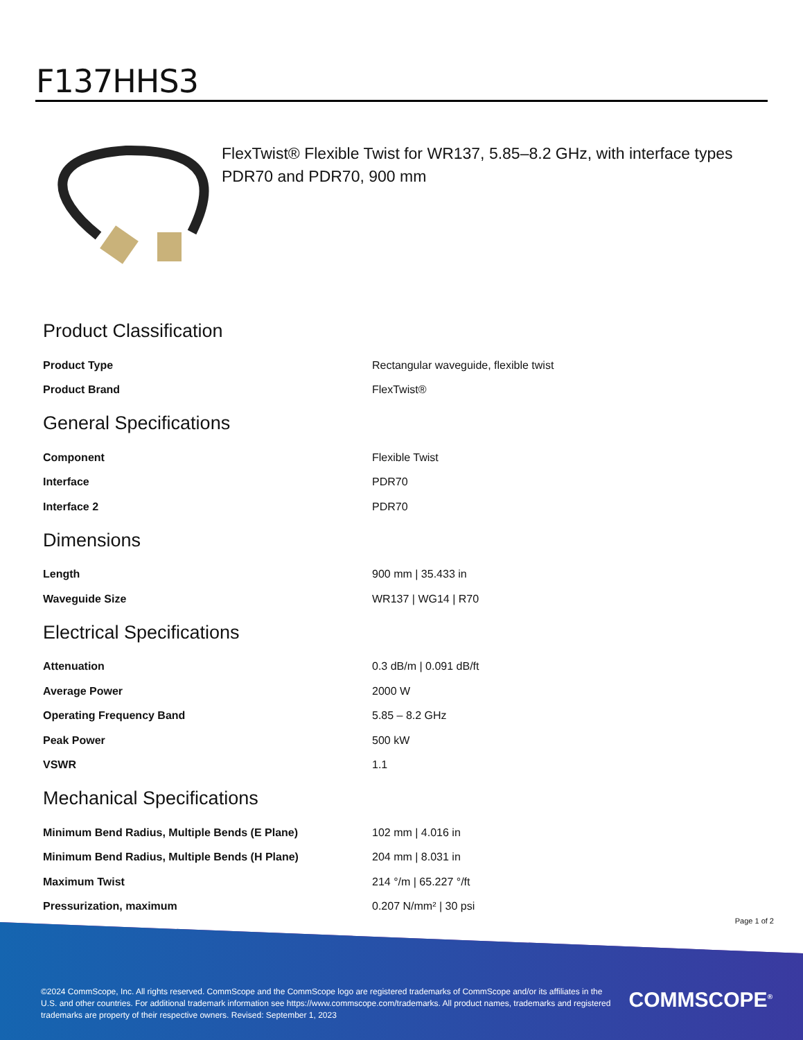F137HHS3
FlexTwist® Flexible Twist for WR137, 5.85–8.2 GHz, with interface types PDR70 and PDR70, 900 mm
Product Classification
| Product Type | Rectangular waveguide, flexible twist |
| Product Brand | FlexTwist® |
General Specifications
| Component | Flexible Twist |
| Interface | PDR70 |
| Interface 2 | PDR70 |
Dimensions
| Length | 900 mm / 35.433 in |
| Waveguide Size | WR137 / WG14 / R70 |
Electrical Specifications
| Attenuation | 0.3 dB/m / 0.091 dB/ft |
| Average Power | 2000 W |
| Operating Frequency Band | 5.85 – 8.2 GHz |
| Peak Power | 500 kW |
| VSWR | 1.1 |
Mechanical Specifications
| Minimum Bend Radius, Multiple Bends (E Plane) | 102 mm / 4.016 in |
| Minimum Bend Radius, Multiple Bends (H Plane) | 204 mm / 8.031 in |
| Maximum Twist | 214 °/m / 65.227 °/ft |
| Pressurization, maximum | 0.207 N/mm² / 30 psi |
Page 1 of 2
©2024 CommScope, Inc. All rights reserved. CommScope and the CommScope logo are registered trademarks of CommScope and/or its affiliates in the U.S. and other countries. For additional trademark information see https://www.commscope.com/trademarks. All product names, trademarks and registered trademarks are property of their respective owners. Revised: September 1, 2023
COMMSCOPE<sup>®</sup>